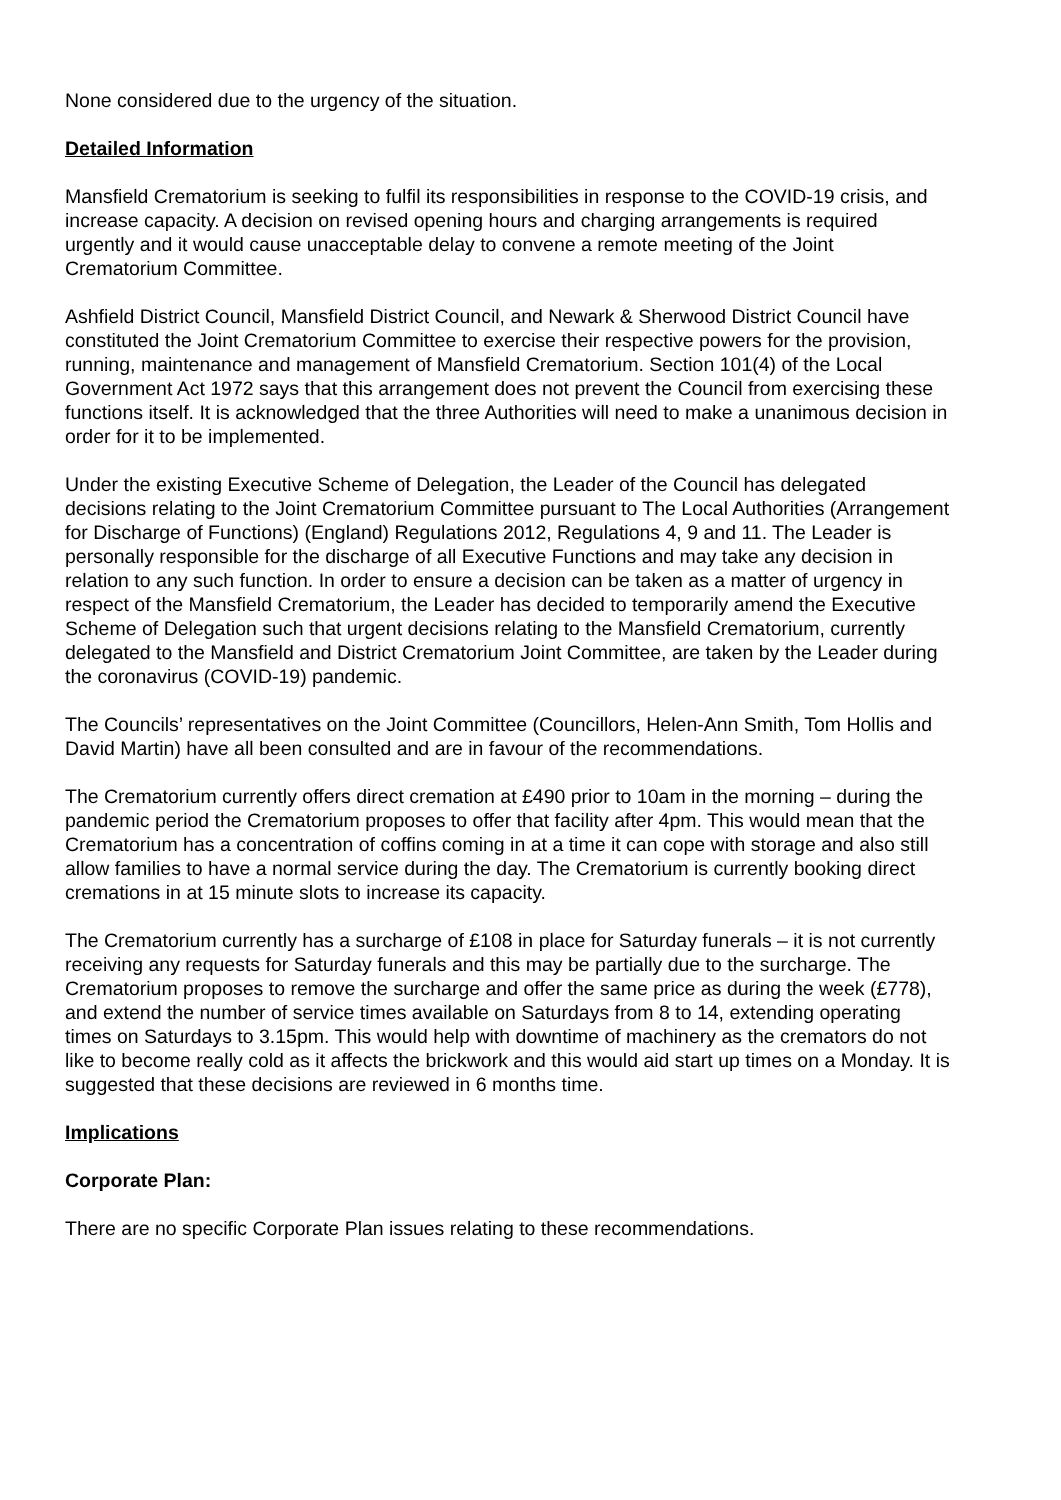None considered due to the urgency of the situation.
Detailed Information
Mansfield Crematorium is seeking to fulfil its responsibilities in response to the COVID-19 crisis, and increase capacity. A decision on revised opening hours and charging arrangements is required urgently and it would cause unacceptable delay to convene a remote meeting of the Joint Crematorium Committee.
Ashfield District Council, Mansfield District Council, and Newark & Sherwood District Council have constituted the Joint Crematorium Committee to exercise their respective powers for the provision, running, maintenance and management of Mansfield Crematorium. Section 101(4) of the Local Government Act 1972 says that this arrangement does not prevent the Council from exercising these functions itself. It is acknowledged that the three Authorities will need to make a unanimous decision in order for it to be implemented.
Under the existing Executive Scheme of Delegation, the Leader of the Council has delegated decisions relating to the Joint Crematorium Committee pursuant to The Local Authorities (Arrangement for Discharge of Functions) (England) Regulations 2012, Regulations 4, 9 and 11. The Leader is personally responsible for the discharge of all Executive Functions and may take any decision in relation to any such function. In order to ensure a decision can be taken as a matter of urgency in respect of the Mansfield Crematorium, the Leader has decided to temporarily amend the Executive Scheme of Delegation such that urgent decisions relating to the Mansfield Crematorium, currently delegated to the Mansfield and District Crematorium Joint Committee, are taken by the Leader during the coronavirus (COVID-19) pandemic.
The Councils’ representatives on the Joint Committee (Councillors, Helen-Ann Smith, Tom Hollis and David Martin) have all been consulted and are in favour of the recommendations.
The Crematorium currently offers direct cremation at £490 prior to 10am in the morning – during the pandemic period the Crematorium proposes to offer that facility after 4pm. This would mean that the Crematorium has a concentration of coffins coming in at a time it can cope with storage and also still allow families to have a normal service during the day. The Crematorium is currently booking direct cremations in at 15 minute slots to increase its capacity.
The Crematorium currently has a surcharge of £108 in place for Saturday funerals – it is not currently receiving any requests for Saturday funerals and this may be partially due to the surcharge. The Crematorium proposes to remove the surcharge and offer the same price as during the week (£778), and extend the number of service times available on Saturdays from 8 to 14, extending operating times on Saturdays to 3.15pm. This would help with downtime of machinery as the cremators do not like to become really cold as it affects the brickwork and this would aid start up times on a Monday. It is suggested that these decisions are reviewed in 6 months time.
Implications
Corporate Plan:
There are no specific Corporate Plan issues relating to these recommendations.